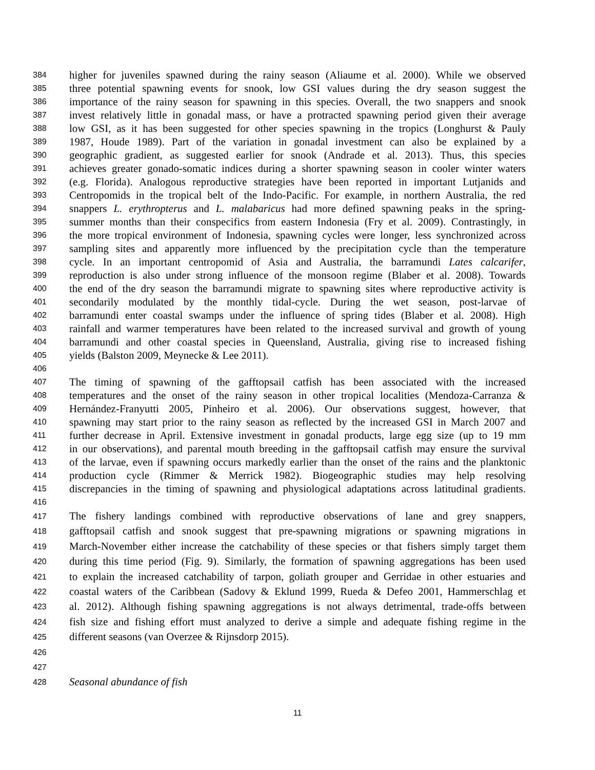384 higher for juveniles spawned during the rainy season (Aliaume et al. 2000). While we observed
385 three potential spawning events for snook, low GSI values during the dry season suggest the
386 importance of the rainy season for spawning in this species. Overall, the two snappers and snook
387 invest relatively little in gonadal mass, or have a protracted spawning period given their average
388 low GSI, as it has been suggested for other species spawning in the tropics (Longhurst & Pauly
389 1987, Houde 1989). Part of the variation in gonadal investment can also be explained by a
390 geographic gradient, as suggested earlier for snook (Andrade et al. 2013). Thus, this species
391 achieves greater gonado-somatic indices during a shorter spawning season in cooler winter waters
392 (e.g. Florida). Analogous reproductive strategies have been reported in important Lutjanids and
393 Centropomids in the tropical belt of the Indo-Pacific. For example, in northern Australia, the red
394 snappers L. erythropterus and L. malabaricus had more defined spawning peaks in the spring-
395 summer months than their conspecifics from eastern Indonesia (Fry et al. 2009). Contrastingly, in
396 the more tropical environment of Indonesia, spawning cycles were longer, less synchronized across
397 sampling sites and apparently more influenced by the precipitation cycle than the temperature
398 cycle. In an important centropomid of Asia and Australia, the barramundi Lates calcarifer,
399 reproduction is also under strong influence of the monsoon regime (Blaber et al. 2008). Towards
400 the end of the dry season the barramundi migrate to spawning sites where reproductive activity is
401 secondarily modulated by the monthly tidal-cycle. During the wet season, post-larvae of
402 barramundi enter coastal swamps under the influence of spring tides (Blaber et al. 2008). High
403 rainfall and warmer temperatures have been related to the increased survival and growth of young
404 barramundi and other coastal species in Queensland, Australia, giving rise to increased fishing
405 yields (Balston 2009, Meynecke & Lee 2011).
406
407 The timing of spawning of the gafftopsail catfish has been associated with the increased
408 temperatures and the onset of the rainy season in other tropical localities (Mendoza-Carranza &
409 Hernández-Franyutti 2005, Pinheiro et al. 2006). Our observations suggest, however, that
410 spawning may start prior to the rainy season as reflected by the increased GSI in March 2007 and
411 further decrease in April. Extensive investment in gonadal products, large egg size (up to 19 mm
412 in our observations), and parental mouth breeding in the gafftopsail catfish may ensure the survival
413 of the larvae, even if spawning occurs markedly earlier than the onset of the rains and the planktonic
414 production cycle (Rimmer & Merrick 1982). Biogeographic studies may help resolving
415 discrepancies in the timing of spawning and physiological adaptations across latitudinal gradients.
416
417 The fishery landings combined with reproductive observations of lane and grey snappers,
418 gafftopsail catfish and snook suggest that pre-spawning migrations or spawning migrations in
419 March-November either increase the catchability of these species or that fishers simply target them
420 during this time period (Fig. 9). Similarly, the formation of spawning aggregations has been used
421 to explain the increased catchability of tarpon, goliath grouper and Gerridae in other estuaries and
422 coastal waters of the Caribbean (Sadovy & Eklund 1999, Rueda & Defeo 2001, Hammerschlag et
423 al. 2012). Although fishing spawning aggregations is not always detrimental, trade-offs between
424 fish size and fishing effort must analyzed to derive a simple and adequate fishing regime in the
425 different seasons (van Overzee & Rijnsdorp 2015).
426
427
428 Seasonal abundance of fish
11